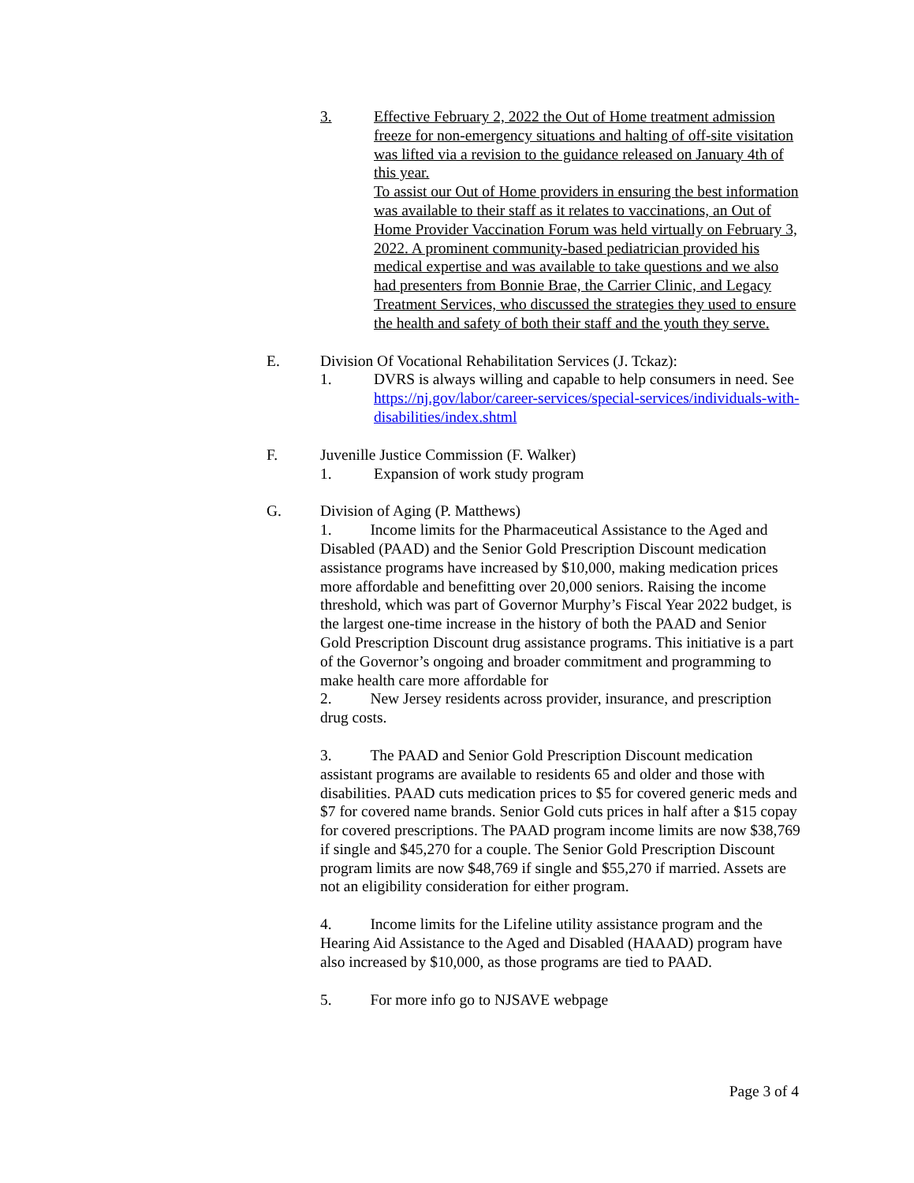3. Effective February 2, 2022 the Out of Home treatment admission freeze for non-emergency situations and halting of off-site visitation was lifted via a revision to the guidance released on January 4th of this year.
To assist our Out of Home providers in ensuring the best information was available to their staff as it relates to vaccinations, an Out of Home Provider Vaccination Forum was held virtually on February 3, 2022. A prominent community-based pediatrician provided his medical expertise and was available to take questions and we also had presenters from Bonnie Brae, the Carrier Clinic, and Legacy Treatment Services, who discussed the strategies they used to ensure the health and safety of both their staff and the youth they serve.
E. Division Of Vocational Rehabilitation Services (J. Tckaz):
1. DVRS is always willing and capable to help consumers in need. See https://nj.gov/labor/career-services/special-services/individuals-with-disabilities/index.shtml
F. Juvenille Justice Commission (F. Walker)
1. Expansion of work study program
G. Division of Aging (P. Matthews)
1. Income limits for the Pharmaceutical Assistance to the Aged and Disabled (PAAD) and the Senior Gold Prescription Discount medication assistance programs have increased by $10,000, making medication prices more affordable and benefitting over 20,000 seniors. Raising the income threshold, which was part of Governor Murphy’s Fiscal Year 2022 budget, is the largest one-time increase in the history of both the PAAD and Senior Gold Prescription Discount drug assistance programs. This initiative is a part of the Governor’s ongoing and broader commitment and programming to make health care more affordable for
2. New Jersey residents across provider, insurance, and prescription drug costs.
3. The PAAD and Senior Gold Prescription Discount medication assistant programs are available to residents 65 and older and those with disabilities. PAAD cuts medication prices to $5 for covered generic meds and $7 for covered name brands. Senior Gold cuts prices in half after a $15 copay for covered prescriptions. The PAAD program income limits are now $38,769 if single and $45,270 for a couple. The Senior Gold Prescription Discount program limits are now $48,769 if single and $55,270 if married. Assets are not an eligibility consideration for either program.
4. Income limits for the Lifeline utility assistance program and the Hearing Aid Assistance to the Aged and Disabled (HAAAD) program have also increased by $10,000, as those programs are tied to PAAD.
5. For more info go to NJSAVE webpage
Page 3 of 4